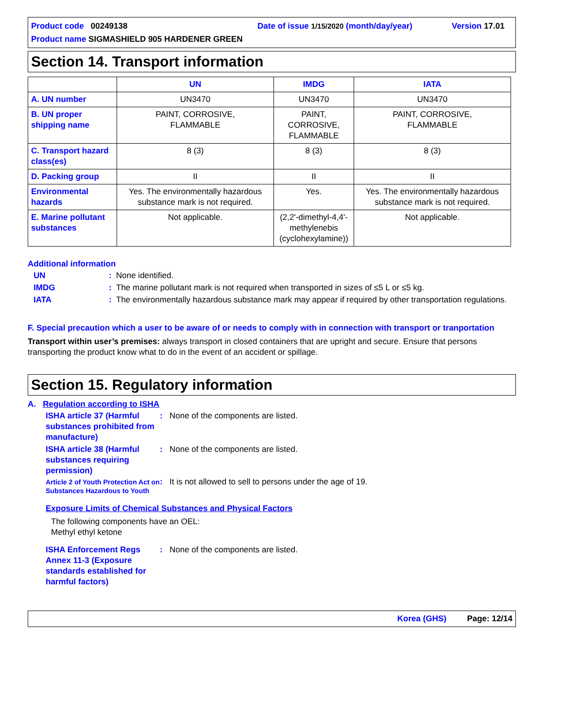Product code 00249138 Date of issue 1/15/2020 (month/day/year) Version 17.01
Product name SIGMASHIELD 905 HARDENER GREEN
Section 14. Transport information
| | UN | IMDG | IATA |
| --- | --- | --- | --- |
| A. UN number | UN3470 | UN3470 | UN3470 |
| B. UN proper shipping name | PAINT, CORROSIVE, FLAMMABLE | PAINT, CORROSIVE, FLAMMABLE | PAINT, CORROSIVE, FLAMMABLE |
| C. Transport hazard class(es) | 8 (3) | 8 (3) | 8 (3) |
| D. Packing group | II | II | II |
| Environmental hazards | Yes. The environmentally hazardous substance mark is not required. | Yes. | Yes. The environmentally hazardous substance mark is not required. |
| E. Marine pollutant substances | Not applicable. | (2,2'-dimethyl-4,4'- methylenebis (cyclohexylamine)) | Not applicable. |
Additional information
UN: None identified.
IMDG: The marine pollutant mark is not required when transported in sizes of ≤5 L or ≤5 kg.
IATA: The environmentally hazardous substance mark may appear if required by other transportation regulations.
F. Special precaution which a user to be aware of or needs to comply with in connection with transport or tranportation
Transport within user’s premises: always transport in closed containers that are upright and secure. Ensure that persons transporting the product know what to do in the event of an accident or spillage.
Section 15. Regulatory information
A. Regulation according to ISHA
ISHA article 37 (Harmful substances prohibited from manufacture): None of the components are listed.
ISHA article 38 (Harmful substances requiring permission): None of the components are listed.
Article 2 of Youth Protection Act on Substances Hazardous to Youth: It is not allowed to sell to persons under the age of 19.
Exposure Limits of Chemical Substances and Physical Factors
The following components have an OEL:
Methyl ethyl ketone
ISHA Enforcement Regs Annex 11-3 (Exposure standards established for harmful factors): None of the components are listed.
Korea (GHS) Page: 12/14